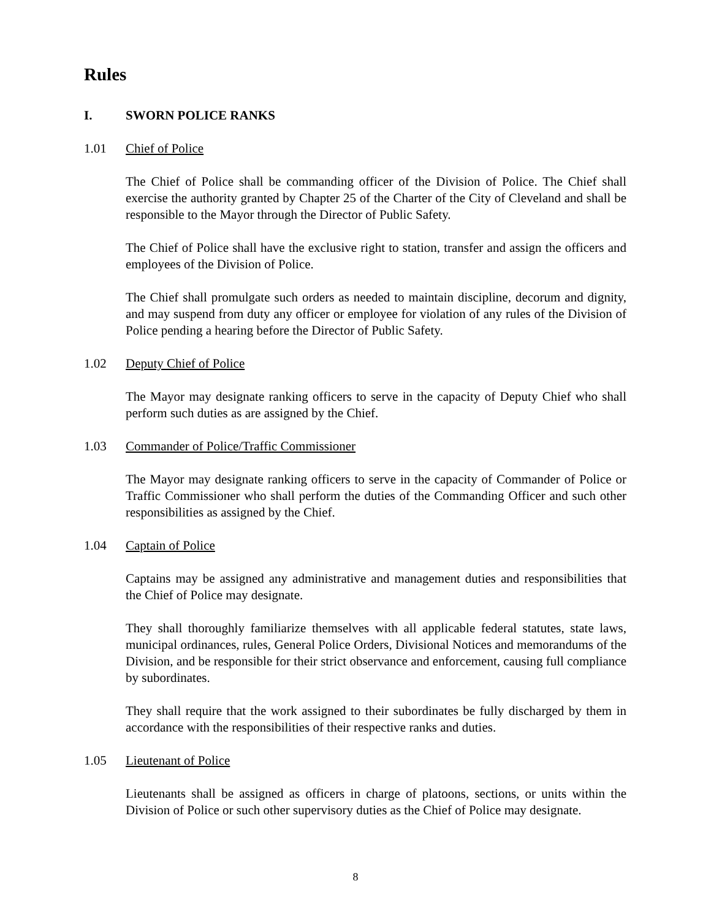Rules
I. SWORN POLICE RANKS
1.01 Chief of Police
The Chief of Police shall be commanding officer of the Division of Police. The Chief shall exercise the authority granted by Chapter 25 of the Charter of the City of Cleveland and shall be responsible to the Mayor through the Director of Public Safety.
The Chief of Police shall have the exclusive right to station, transfer and assign the officers and employees of the Division of Police.
The Chief shall promulgate such orders as needed to maintain discipline, decorum and dignity, and may suspend from duty any officer or employee for violation of any rules of the Division of Police pending a hearing before the Director of Public Safety.
1.02 Deputy Chief of Police
The Mayor may designate ranking officers to serve in the capacity of Deputy Chief who shall perform such duties as are assigned by the Chief.
1.03 Commander of Police/Traffic Commissioner
The Mayor may designate ranking officers to serve in the capacity of Commander of Police or Traffic Commissioner who shall perform the duties of the Commanding Officer and such other responsibilities as assigned by the Chief.
1.04 Captain of Police
Captains may be assigned any administrative and management duties and responsibilities that the Chief of Police may designate.
They shall thoroughly familiarize themselves with all applicable federal statutes, state laws, municipal ordinances, rules, General Police Orders, Divisional Notices and memorandums of the Division, and be responsible for their strict observance and enforcement, causing full compliance by subordinates.
They shall require that the work assigned to their subordinates be fully discharged by them in accordance with the responsibilities of their respective ranks and duties.
1.05 Lieutenant of Police
Lieutenants shall be assigned as officers in charge of platoons, sections, or units within the Division of Police or such other supervisory duties as the Chief of Police may designate.
8